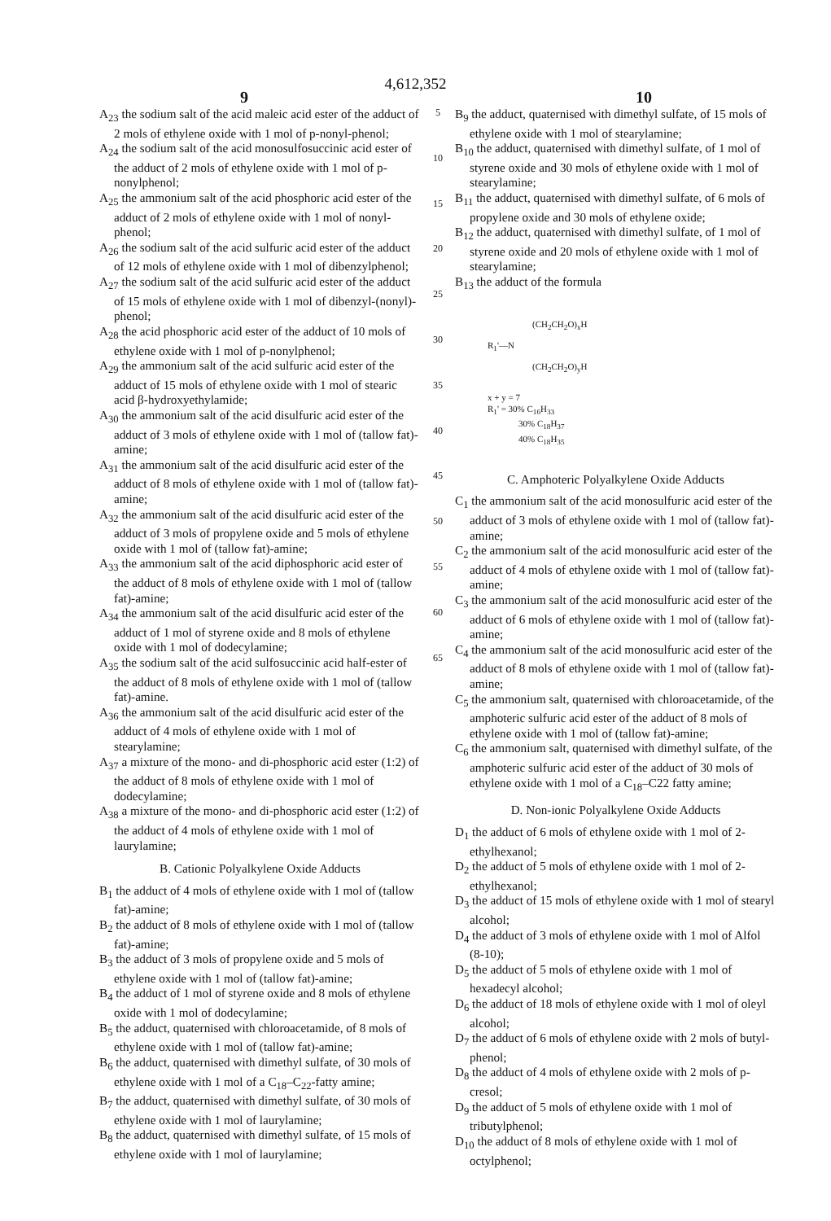4,612,352
9 10
A<sub>23</sub> the sodium salt of the acid maleic acid ester of the adduct of 2 mols of ethylene oxide with 1 mol of p-nonyl-phenol;
A<sub>24</sub> the sodium salt of the acid monosulfosuccinic acid ester of the adduct of 2 mols of ethylene oxide with 1 mol of p-nonylphenol;
A<sub>25</sub> the ammonium salt of the acid phosphoric acid ester of the adduct of 2 mols of ethylene oxide with 1 mol of nonyl-phenol;
A<sub>26</sub> the sodium salt of the acid sulfuric acid ester of the adduct of 12 mols of ethylene oxide with 1 mol of dibenzylphenol;
A<sub>27</sub> the sodium salt of the acid sulfuric acid ester of the adduct of 15 mols of ethylene oxide with 1 mol of dibenzyl-(nonyl)-phenol;
A<sub>28</sub> the acid phosphoric acid ester of the adduct of 10 mols of ethylene oxide with 1 mol of p-nonylphenol;
A<sub>29</sub> the ammonium salt of the acid sulfuric acid ester of the adduct of 15 mols of ethylene oxide with 1 mol of stearic acid β-hydroxyethylamide;
A<sub>30</sub> the ammonium salt of the acid disulfuric acid ester of the adduct of 3 mols of ethylene oxide with 1 mol of (tallow fat)-amine;
A<sub>31</sub> the ammonium salt of the acid disulfuric acid ester of the adduct of 8 mols of ethylene oxide with 1 mol of (tallow fat)-amine;
A<sub>32</sub> the ammonium salt of the acid disulfuric acid ester of the adduct of 3 mols of propylene oxide and 5 mols of ethylene oxide with 1 mol of (tallow fat)-amine;
A<sub>33</sub> the ammonium salt of the acid diphosphoric acid ester of the adduct of 8 mols of ethylene oxide with 1 mol of (tallow fat)-amine;
A<sub>34</sub> the ammonium salt of the acid disulfuric acid ester of the adduct of 1 mol of styrene oxide and 8 mols of ethylene oxide with 1 mol of dodecylamine;
A<sub>35</sub> the sodium salt of the acid sulfosuccinic acid half-ester of the adduct of 8 mols of ethylene oxide with 1 mol of (tallow fat)-amine.
A<sub>36</sub> the ammonium salt of the acid disulfuric acid ester of the adduct of 4 mols of ethylene oxide with 1 mol of stearylamine;
A<sub>37</sub> a mixture of the mono- and di-phosphoric acid ester (1:2) of the adduct of 8 mols of ethylene oxide with 1 mol of dodecylamine;
A<sub>38</sub> a mixture of the mono- and di-phosphoric acid ester (1:2) of the adduct of 4 mols of ethylene oxide with 1 mol of laurylamine;
B. Cationic Polyalkylene Oxide Adducts
B<sub>1</sub> the adduct of 4 mols of ethylene oxide with 1 mol of (tallow fat)-amine;
B<sub>2</sub> the adduct of 8 mols of ethylene oxide with 1 mol of (tallow fat)-amine;
B<sub>3</sub> the adduct of 3 mols of propylene oxide and 5 mols of ethylene oxide with 1 mol of (tallow fat)-amine;
B<sub>4</sub> the adduct of 1 mol of styrene oxide and 8 mols of ethylene oxide with 1 mol of dodecylamine;
B<sub>5</sub> the adduct, quaternised with chloroacetamide, of 8 mols of ethylene oxide with 1 mol of (tallow fat)-amine;
B<sub>6</sub> the adduct, quaternised with dimethyl sulfate, of 30 mols of ethylene oxide with 1 mol of a C<sub>18</sub>–C<sub>22</sub>-fatty amine;
B<sub>7</sub> the adduct, quaternised with dimethyl sulfate, of 30 mols of ethylene oxide with 1 mol of laurylamine;
B<sub>8</sub> the adduct, quaternised with dimethyl sulfate, of 15 mols of ethylene oxide with 1 mol of laurylamine;
5
10
15
20
25
30
35
40
45
50
55
60
65
B<sub>9</sub> the adduct, quaternised with dimethyl sulfate, of 15 mols of ethylene oxide with 1 mol of stearylamine;
B<sub>10</sub> the adduct, quaternised with dimethyl sulfate, of 1 mol of styrene oxide and 30 mols of ethylene oxide with 1 mol of stearylamine;
B<sub>11</sub> the adduct, quaternised with dimethyl sulfate, of 6 mols of propylene oxide and 30 mols of ethylene oxide;
B<sub>12</sub> the adduct, quaternised with dimethyl sulfate, of 1 mol of styrene oxide and 20 mols of ethylene oxide with 1 mol of stearylamine;
B<sub>13</sub> the adduct of the formula
(CH<sub>2</sub>CH<sub>2</sub>O)<sub>x</sub>H
R<sub>1</sub>'—N
(CH<sub>2</sub>CH<sub>2</sub>O)<sub>y</sub>H
x + y = 7
R<sub>1</sub>' = 30% C<sub>16</sub>H<sub>33</sub>
30% C<sub>18</sub>H<sub>37</sub>
40% C<sub>18</sub>H<sub>35</sub>
C. Amphoteric Polyalkylene Oxide Adducts
C<sub>1</sub> the ammonium salt of the acid monosulfuric acid ester of the adduct of 3 mols of ethylene oxide with 1 mol of (tallow fat)-amine;
C<sub>2</sub> the ammonium salt of the acid monosulfuric acid ester of the adduct of 4 mols of ethylene oxide with 1 mol of (tallow fat)-amine;
C<sub>3</sub> the ammonium salt of the acid monosulfuric acid ester of the adduct of 6 mols of ethylene oxide with 1 mol of (tallow fat)-amine;
C<sub>4</sub> the ammonium salt of the acid monosulfuric acid ester of the adduct of 8 mols of ethylene oxide with 1 mol of (tallow fat)-amine;
C<sub>5</sub> the ammonium salt, quaternised with chloroacetamide, of the amphoteric sulfuric acid ester of the adduct of 8 mols of ethylene oxide with 1 mol of (tallow fat)-amine;
C<sub>6</sub> the ammonium salt, quaternised with dimethyl sulfate, of the amphoteric sulfuric acid ester of the adduct of 30 mols of ethylene oxide with 1 mol of a C<sub>18</sub>–C22 fatty amine;
D. Non-ionic Polyalkylene Oxide Adducts
D<sub>1</sub> the adduct of 6 mols of ethylene oxide with 1 mol of 2-ethylhexanol;
D<sub>2</sub> the adduct of 5 mols of ethylene oxide with 1 mol of 2-ethylhexanol;
D<sub>3</sub> the adduct of 15 mols of ethylene oxide with 1 mol of stearyl alcohol;
D<sub>4</sub> the adduct of 3 mols of ethylene oxide with 1 mol of Alfol (8-10);
D<sub>5</sub> the adduct of 5 mols of ethylene oxide with 1 mol of hexadecyl alcohol;
D<sub>6</sub> the adduct of 18 mols of ethylene oxide with 1 mol of oleyl alcohol;
D<sub>7</sub> the adduct of 6 mols of ethylene oxide with 2 mols of butyl-phenol;
D<sub>8</sub> the adduct of 4 mols of ethylene oxide with 2 mols of p-cresol;
D<sub>9</sub> the adduct of 5 mols of ethylene oxide with 1 mol of tributylphenol;
D<sub>10</sub> the adduct of 8 mols of ethylene oxide with 1 mol of octylphenol;